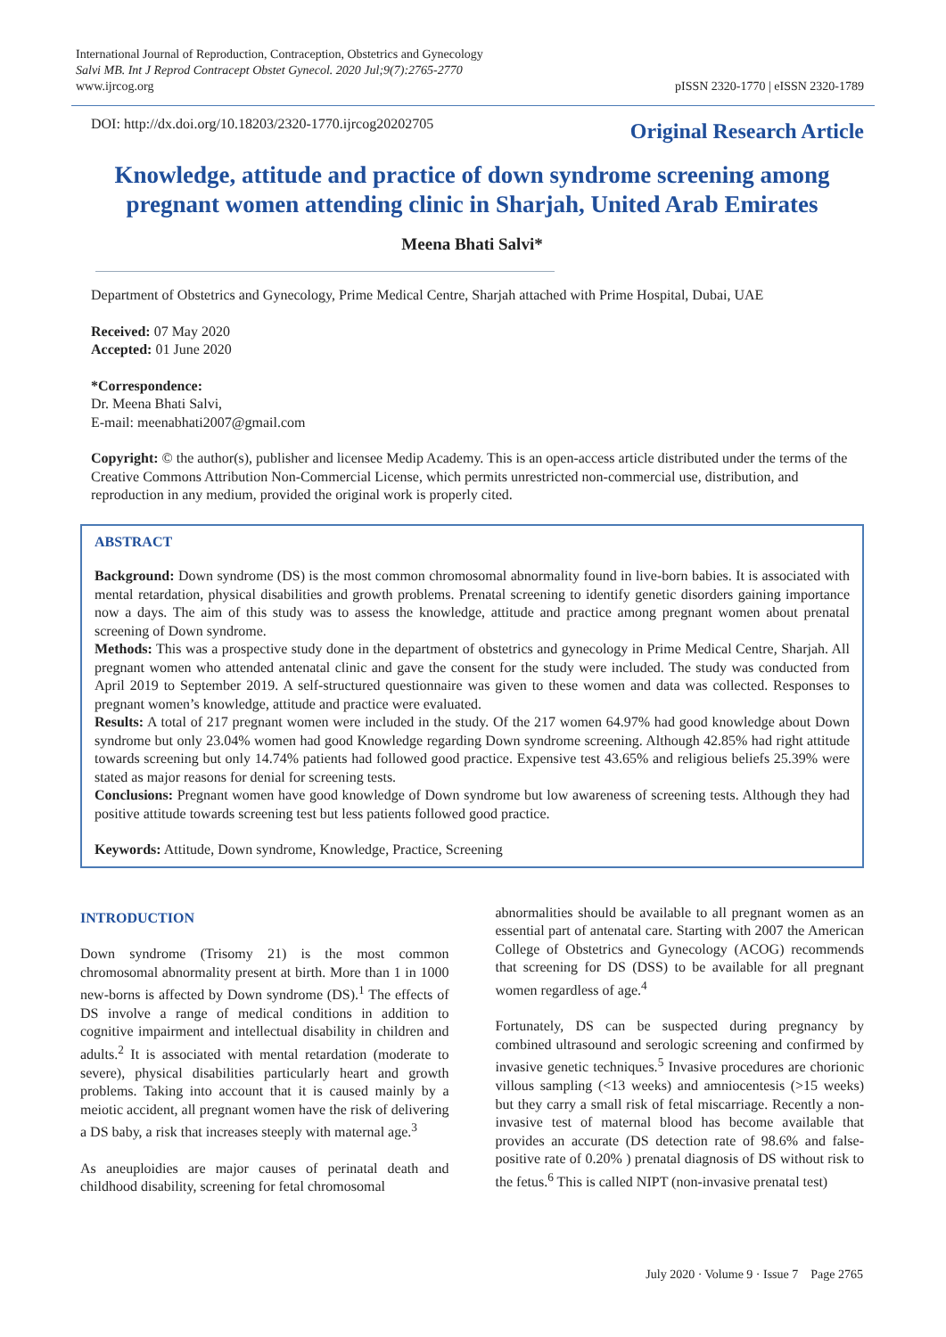International Journal of Reproduction, Contraception, Obstetrics and Gynecology
Salvi MB. Int J Reprod Contracept Obstet Gynecol. 2020 Jul;9(7):2765-2770
www.ijrcog.org
pISSN 2320-1770 | eISSN 2320-1789
DOI: http://dx.doi.org/10.18203/2320-1770.ijrcog20202705
Original Research Article
Knowledge, attitude and practice of down syndrome screening among pregnant women attending clinic in Sharjah, United Arab Emirates
Meena Bhati Salvi*
Department of Obstetrics and Gynecology, Prime Medical Centre, Sharjah attached with Prime Hospital, Dubai, UAE
Received: 07 May 2020
Accepted: 01 June 2020
*Correspondence:
Dr. Meena Bhati Salvi,
E-mail: meenabhati2007@gmail.com
Copyright: © the author(s), publisher and licensee Medip Academy. This is an open-access article distributed under the terms of the Creative Commons Attribution Non-Commercial License, which permits unrestricted non-commercial use, distribution, and reproduction in any medium, provided the original work is properly cited.
ABSTRACT
Background: Down syndrome (DS) is the most common chromosomal abnormality found in live-born babies. It is associated with mental retardation, physical disabilities and growth problems. Prenatal screening to identify genetic disorders gaining importance now a days. The aim of this study was to assess the knowledge, attitude and practice among pregnant women about prenatal screening of Down syndrome.
Methods: This was a prospective study done in the department of obstetrics and gynecology in Prime Medical Centre, Sharjah. All pregnant women who attended antenatal clinic and gave the consent for the study were included. The study was conducted from April 2019 to September 2019. A self-structured questionnaire was given to these women and data was collected. Responses to pregnant women’s knowledge, attitude and practice were evaluated.
Results: A total of 217 pregnant women were included in the study. Of the 217 women 64.97% had good knowledge about Down syndrome but only 23.04% women had good Knowledge regarding Down syndrome screening. Although 42.85% had right attitude towards screening but only 14.74% patients had followed good practice. Expensive test 43.65% and religious beliefs 25.39% were stated as major reasons for denial for screening tests.
Conclusions: Pregnant women have good knowledge of Down syndrome but low awareness of screening tests. Although they had positive attitude towards screening test but less patients followed good practice.
Keywords: Attitude, Down syndrome, Knowledge, Practice, Screening
INTRODUCTION
Down syndrome (Trisomy 21) is the most common chromosomal abnormality present at birth. More than 1 in 1000 new-borns is affected by Down syndrome (DS).<sup>1</sup> The effects of DS involve a range of medical conditions in addition to cognitive impairment and intellectual disability in children and adults.<sup>2</sup> It is associated with mental retardation (moderate to severe), physical disabilities particularly heart and growth problems. Taking into account that it is caused mainly by a meiotic accident, all pregnant women have the risk of delivering a DS baby, a risk that increases steeply with maternal age.<sup>3</sup>
As aneuploidies are major causes of perinatal death and childhood disability, screening for fetal chromosomal
abnormalities should be available to all pregnant women as an essential part of antenatal care. Starting with 2007 the American College of Obstetrics and Gynecology (ACOG) recommends that screening for DS (DSS) to be available for all pregnant women regardless of age.<sup>4</sup>
Fortunately, DS can be suspected during pregnancy by combined ultrasound and serologic screening and confirmed by invasive genetic techniques.<sup>5</sup> Invasive procedures are chorionic villous sampling (<13 weeks) and amniocentesis (>15 weeks) but they carry a small risk of fetal miscarriage. Recently a non-invasive test of maternal blood has become available that provides an accurate (DS detection rate of 98.6% and false-positive rate of 0.20% ) prenatal diagnosis of DS without risk to the fetus.<sup>6</sup> This is called NIPT (non-invasive prenatal test)
July 2020 · Volume 9 · Issue 7 Page 2765